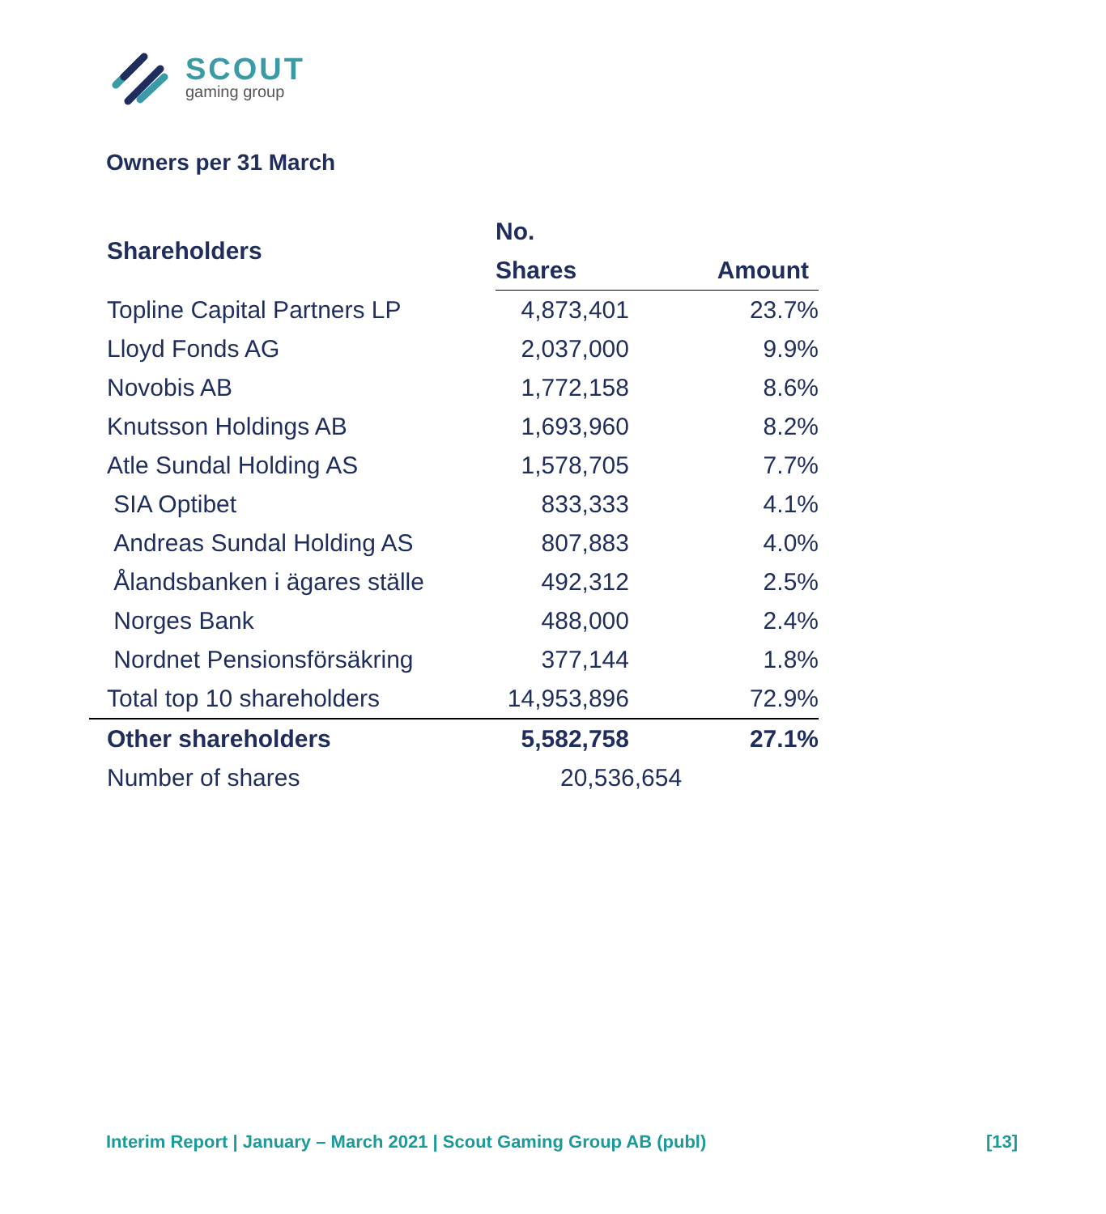SCOUT
gaming group
Owners per 31 March
| Shareholders | No. | |
| --- | --- | --- |
| | Shares | Amount |
| Topline Capital Partners LP | 4,873,401 | 23.7% |
| Lloyd Fonds AG | 2,037,000 | 9.9% |
| Novobis AB | 1,772,158 | 8.6% |
| Knutsson Holdings AB | 1,693,960 | 8.2% |
| Atle Sundal Holding AS | 1,578,705 | 7.7% |
| SIA Optibet | 833,333 | 4.1% |
| Andreas Sundal Holding AS | 807,883 | 4.0% |
| Ålandsbanken i ägares ställe | 492,312 | 2.5% |
| Norges Bank | 488,000 | 2.4% |
| Nordnet Pensionsförsäkring | 377,144 | 1.8% |
| Total top 10 shareholders | 14,953,896 | 72.9% |
| Other shareholders | 5,582,758 | 27.1% |
| Number of shares | 20,536,654 | |
Interim Report | January – March 2021 | Scout Gaming Group AB (publ) [13]